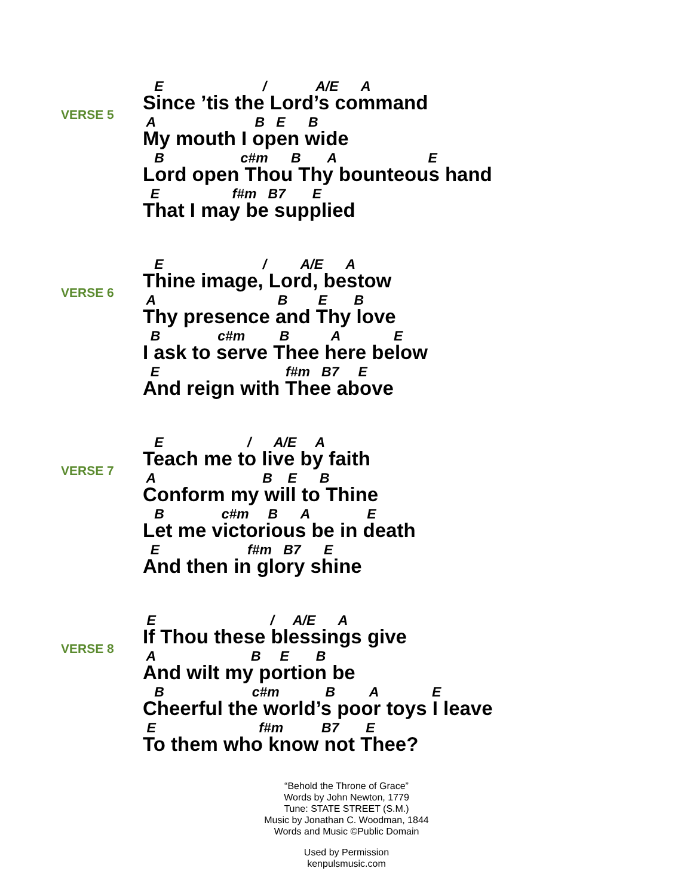VERSE 5
E / A/E A
Since ’tis the Lord’s command
A B E B
My mouth I open wide
B c#m B A E
Lord open Thou Thy bounteous hand
E f#m B7 E
That I may be supplied
VERSE 6
E / A/E A
Thine image, Lord, bestow
A B E B
Thy presence and Thy love
B c#m B A E
I ask to serve Thee here below
E f#m B7 E
And reign with Thee above
VERSE 7
E / A/E A
Teach me to live by faith
A B E B
Conform my will to Thine
B c#m B A E
Let me victorious be in death
E f#m B7 E
And then in glory shine
VERSE 8
E / A/E A
If Thou these blessings give
A B E B
And wilt my portion be
B c#m B A E
Cheerful the world’s poor toys I leave
E f#m B7 E
To them who know not Thee?
“Behold the Throne of Grace”
Words by John Newton, 1779
Tune: STATE STREET (S.M.)
Music by Jonathan C. Woodman, 1844
Words and Music ©Public Domain
Used by Permission
kenpulsmusic.com